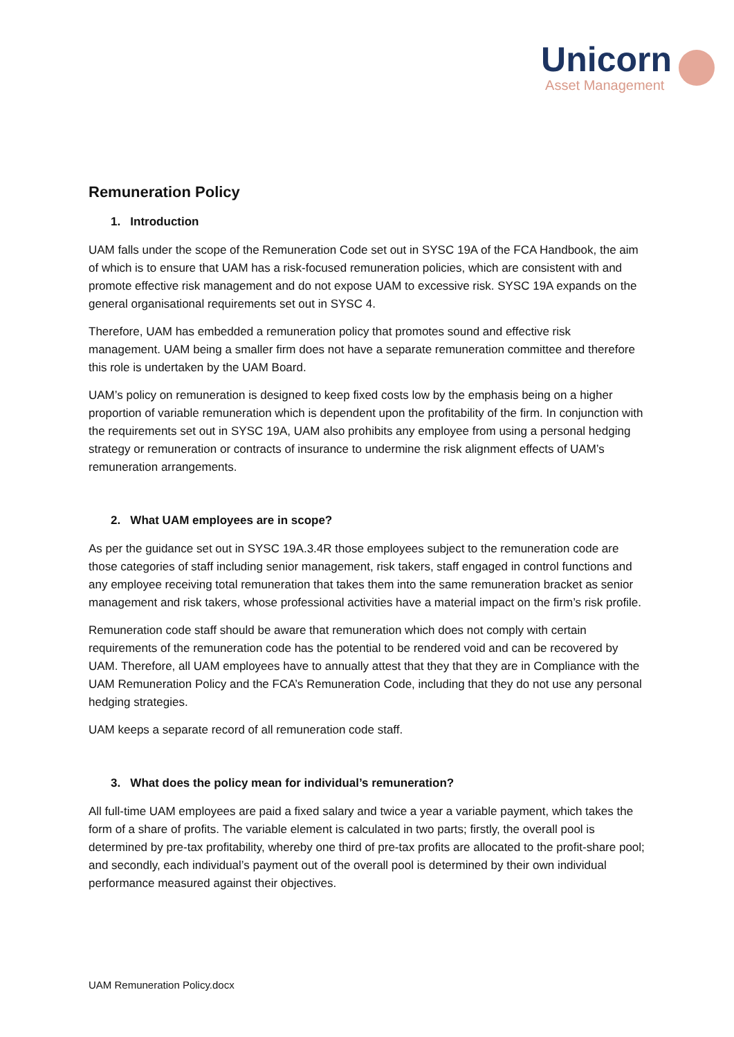Unicorn
Asset Management
Remuneration Policy
1. Introduction
UAM falls under the scope of the Remuneration Code set out in SYSC 19A of the FCA Handbook, the aim of which is to ensure that UAM has a risk-focused remuneration policies, which are consistent with and promote effective risk management and do not expose UAM to excessive risk. SYSC 19A expands on the general organisational requirements set out in SYSC 4.
Therefore, UAM has embedded a remuneration policy that promotes sound and effective risk management. UAM being a smaller firm does not have a separate remuneration committee and therefore this role is undertaken by the UAM Board.
UAM’s policy on remuneration is designed to keep fixed costs low by the emphasis being on a higher proportion of variable remuneration which is dependent upon the profitability of the firm. In conjunction with the requirements set out in SYSC 19A, UAM also prohibits any employee from using a personal hedging strategy or remuneration or contracts of insurance to undermine the risk alignment effects of UAM’s remuneration arrangements.
2. What UAM employees are in scope?
As per the guidance set out in SYSC 19A.3.4R those employees subject to the remuneration code are those categories of staff including senior management, risk takers, staff engaged in control functions and any employee receiving total remuneration that takes them into the same remuneration bracket as senior management and risk takers, whose professional activities have a material impact on the firm’s risk profile.
Remuneration code staff should be aware that remuneration which does not comply with certain requirements of the remuneration code has the potential to be rendered void and can be recovered by UAM. Therefore, all UAM employees have to annually attest that they that they are in Compliance with the UAM Remuneration Policy and the FCA’s Remuneration Code, including that they do not use any personal hedging strategies.
UAM keeps a separate record of all remuneration code staff.
3. What does the policy mean for individual’s remuneration?
All full-time UAM employees are paid a fixed salary and twice a year a variable payment, which takes the form of a share of profits. The variable element is calculated in two parts; firstly, the overall pool is determined by pre-tax profitability, whereby one third of pre-tax profits are allocated to the profit-share pool; and secondly, each individual’s payment out of the overall pool is determined by their own individual performance measured against their objectives.
UAM Remuneration Policy.docx